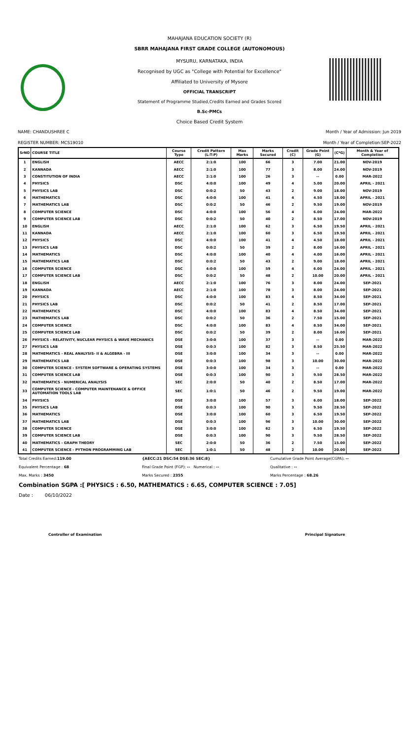MAHAJANA EDUCATION SOCIETY (R)
SBRR MAHAJANA FIRST GRADE COLLEGE (AUTONOMOUS)
MYSURU, KARNATAKA, INDIA
Recognised by UGC as "College with Potential for Excellence"
Affiliated to University of Mysore
OFFICIAL TRANSCRIPT
Statement of Programme Studied,Credits Earned and Grades Scored
B.Sc-PMCs
Choice Based Credit System
NAME: CHANDUSHREE C Month / Year of Admission: Jun 2019
REGISTER NUMBER: MCS19010 Month / Year of Completion:SEP-2022
| SrNO | COURSE TITLE | Course Type | Credit Pattern (L:T:P) | Max Marks | Marks Secured | Credit (C) | Grade Point (G) | (C*G) | Month & Year of Completion |
| --- | --- | --- | --- | --- | --- | --- | --- | --- | --- |
| 1 | ENGLISH | AECC | 2:1:0 | 100 | 66 | 3 | 7.00 | 21.00 | NOV-2019 |
| 2 | KANNADA | AECC | 2:1:0 | 100 | 77 | 3 | 8.00 | 24.00 | NOV-2019 |
| 3 | CONSTITUTION OF INDIA | AECC | 2:1:0 | 100 | 26 | 3 | -- | 0.00 | MAR-2022 |
| 4 | PHYSICS | DSC | 4:0:0 | 100 | 49 | 4 | 5.00 | 20.00 | APRIL - 2021 |
| 5 | PHYSICS LAB | DSC | 0:0:2 | 50 | 43 | 2 | 9.00 | 18.00 | NOV-2019 |
| 6 | MATHEMATICS | DSC | 4:0:0 | 100 | 41 | 4 | 4.50 | 18.00 | APRIL - 2021 |
| 7 | MATHEMATICS LAB | DSC | 0:0:2 | 50 | 46 | 2 | 9.50 | 19.00 | NOV-2019 |
| 8 | COMPUTER SCIENCE | DSC | 4:0:0 | 100 | 56 | 4 | 6.00 | 24.00 | MAR-2022 |
| 9 | COMPUTER SCIENCE LAB | DSC | 0:0:2 | 50 | 40 | 2 | 8.50 | 17.00 | NOV-2019 |
| 10 | ENGLISH | AECC | 2:1:0 | 100 | 62 | 3 | 6.50 | 19.50 | APRIL - 2021 |
| 11 | KANNADA | AECC | 2:1:0 | 100 | 60 | 3 | 6.50 | 19.50 | APRIL - 2021 |
| 12 | PHYSICS | DSC | 4:0:0 | 100 | 41 | 4 | 4.50 | 18.00 | APRIL - 2021 |
| 13 | PHYSICS LAB | DSC | 0:0:2 | 50 | 39 | 2 | 8.00 | 16.00 | APRIL - 2021 |
| 14 | MATHEMATICS | DSC | 4:0:0 | 100 | 40 | 4 | 4.00 | 16.00 | APRIL - 2021 |
| 15 | MATHEMATICS LAB | DSC | 0:0:2 | 50 | 43 | 2 | 9.00 | 18.00 | APRIL - 2021 |
| 16 | COMPUTER SCIENCE | DSC | 4:0:0 | 100 | 59 | 4 | 6.00 | 24.00 | APRIL - 2021 |
| 17 | COMPUTER SCIENCE LAB | DSC | 0:0:2 | 50 | 48 | 2 | 10.00 | 20.00 | APRIL - 2021 |
| 18 | ENGLISH | AECC | 2:1:0 | 100 | 76 | 3 | 8.00 | 24.00 | SEP-2021 |
| 19 | KANNADA | AECC | 2:1:0 | 100 | 78 | 3 | 8.00 | 24.00 | SEP-2021 |
| 20 | PHYSICS | DSC | 4:0:0 | 100 | 83 | 4 | 8.50 | 34.00 | SEP-2021 |
| 21 | PHYSICS LAB | DSC | 0:0:2 | 50 | 41 | 2 | 8.50 | 17.00 | SEP-2021 |
| 22 | MATHEMATICS | DSC | 4:0:0 | 100 | 83 | 4 | 8.50 | 34.00 | SEP-2021 |
| 23 | MATHEMATICS LAB | DSC | 0:0:2 | 50 | 36 | 2 | 7.50 | 15.00 | SEP-2021 |
| 24 | COMPUTER SCIENCE | DSC | 4:0:0 | 100 | 83 | 4 | 8.50 | 34.00 | SEP-2021 |
| 25 | COMPUTER SCIENCE LAB | DSC | 0:0:2 | 50 | 39 | 2 | 8.00 | 16.00 | SEP-2021 |
| 26 | PHYSICS - RELATIVITY, NUCLEAR PHYSICS & WAVE MECHANICS | DSE | 3:0:0 | 100 | 37 | 3 | -- | 0.00 | MAR-2022 |
| 27 | PHYSICS LAB | DSE | 0:0:3 | 100 | 82 | 3 | 8.50 | 25.50 | MAR-2022 |
| 28 | MATHEMATICS - REAL ANALYSIS- II & ALGEBRA - III | DSE | 3:0:0 | 100 | 34 | 3 | -- | 0.00 | MAR-2022 |
| 29 | MATHEMATICS LAB | DSE | 0:0:3 | 100 | 98 | 3 | 10.00 | 30.00 | MAR-2022 |
| 30 | COMPUTER SCIENCE - SYSTEM SOFTWARE & OPERATING SYSTEMS | DSE | 3:0:0 | 100 | 34 | 3 | -- | 0.00 | MAR-2022 |
| 31 | COMPUTER SCIENCE LAB | DSE | 0:0:3 | 100 | 90 | 3 | 9.50 | 28.50 | MAR-2022 |
| 32 | MATHEMATICS - NUMERICAL ANALYSIS | SEC | 2:0:0 | 50 | 40 | 2 | 8.50 | 17.00 | MAR-2022 |
| 33 | COMPUTER SCIENCE - COMPUTER MAINTENANCE & OFFICE AUTOMATION TOOLS LAB | SEC | 1:0:1 | 50 | 46 | 2 | 9.50 | 19.00 | MAR-2022 |
| 34 | PHYSICS | DSE | 3:0:0 | 100 | 57 | 3 | 6.00 | 18.00 | SEP-2022 |
| 35 | PHYSICS LAB | DSE | 0:0:3 | 100 | 90 | 3 | 9.50 | 28.50 | SEP-2022 |
| 36 | MATHEMATICS | DSE | 3:0:0 | 100 | 60 | 3 | 6.50 | 19.50 | SEP-2022 |
| 37 | MATHEMATICS LAB | DSE | 0:0:3 | 100 | 96 | 3 | 10.00 | 30.00 | SEP-2022 |
| 38 | COMPUTER SCIENCE | DSE | 3:0:0 | 100 | 62 | 3 | 6.50 | 19.50 | SEP-2022 |
| 39 | COMPUTER SCIENCE LAB | DSE | 0:0:3 | 100 | 90 | 3 | 9.50 | 28.50 | SEP-2022 |
| 40 | MATHEMATICS - GRAPH THEORY | SEC | 2:0:0 | 50 | 36 | 2 | 7.50 | 15.00 | SEP-2022 |
| 41 | COMPUTER SCIENCE - PYTHON PROGRAMMING LAB | SEC | 1:0:1 | 50 | 48 | 2 | 10.00 | 20.00 | SEP-2022 |
Total Credits Earned:119.00
{AECC:21 DSC:54 DSE:36 SEC:8}
Cumulative Grade Point Average(CGPA): --
Equivalent Percentage : 68
Final Grade Point (FGP): -- Numerical : --
Qualitative : --
Max. Marks : 3450
Marks Secured : 2355
Marks Percentage : 68.26
Combination SGPA :[ PHYSICS : 6.50, MATHEMATICS : 6.65, COMPUTER SCIENCE : 7.05]
Date : 06/10/2022
Controller of Examination Principal Signature